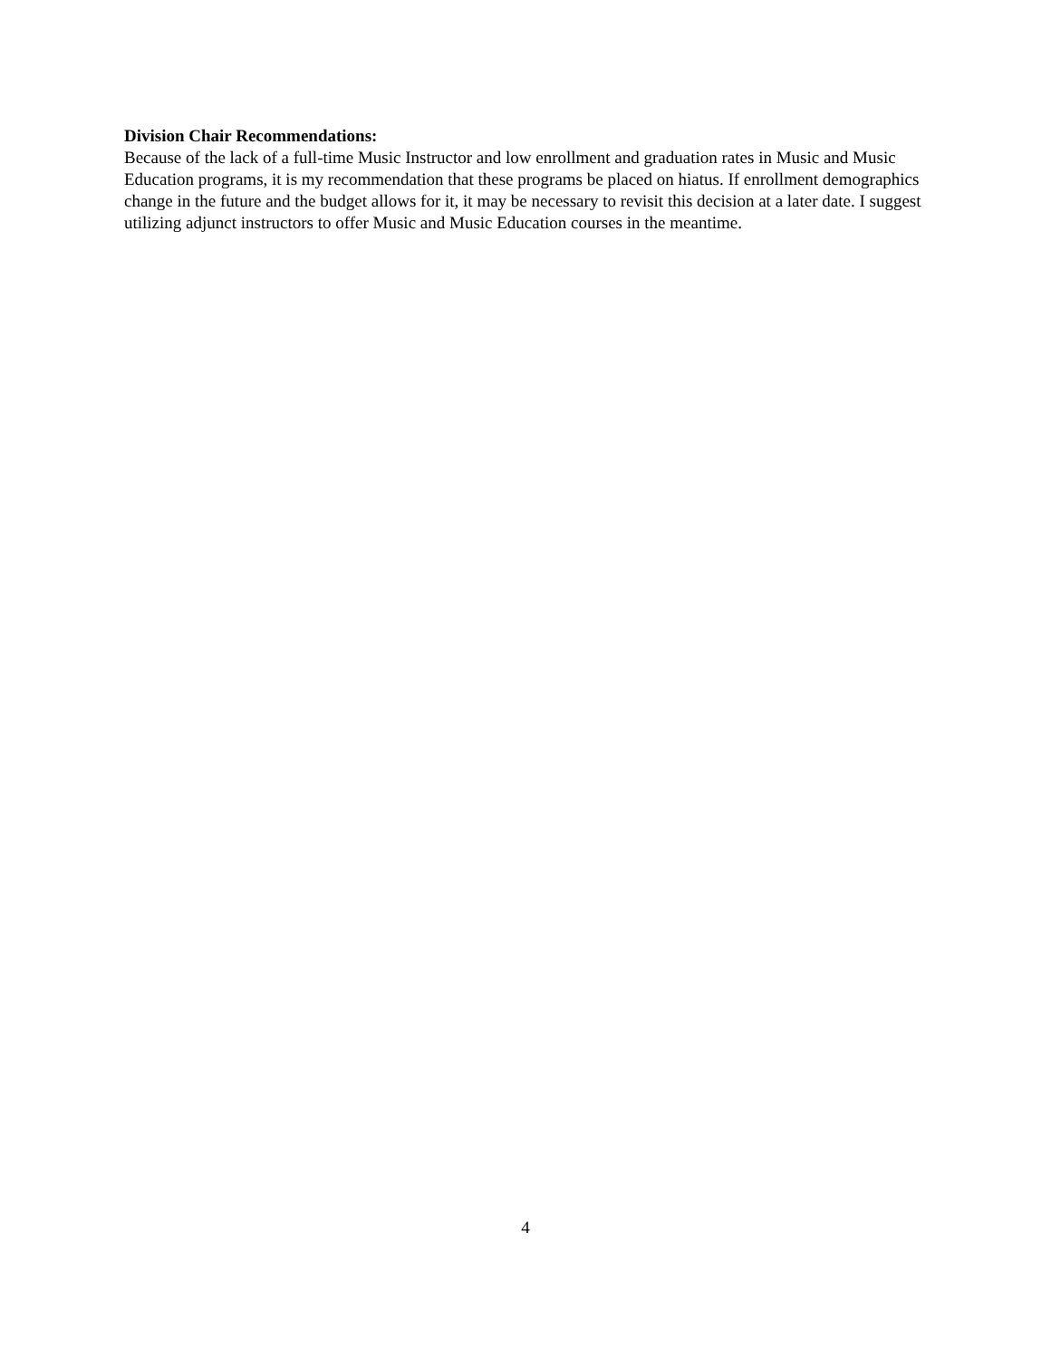Division Chair Recommendations:
Because of the lack of a full-time Music Instructor and low enrollment and graduation rates in Music and Music Education programs, it is my recommendation that these programs be placed on hiatus. If enrollment demographics change in the future and the budget allows for it, it may be necessary to revisit this decision at a later date. I suggest utilizing adjunct instructors to offer Music and Music Education courses in the meantime.
4